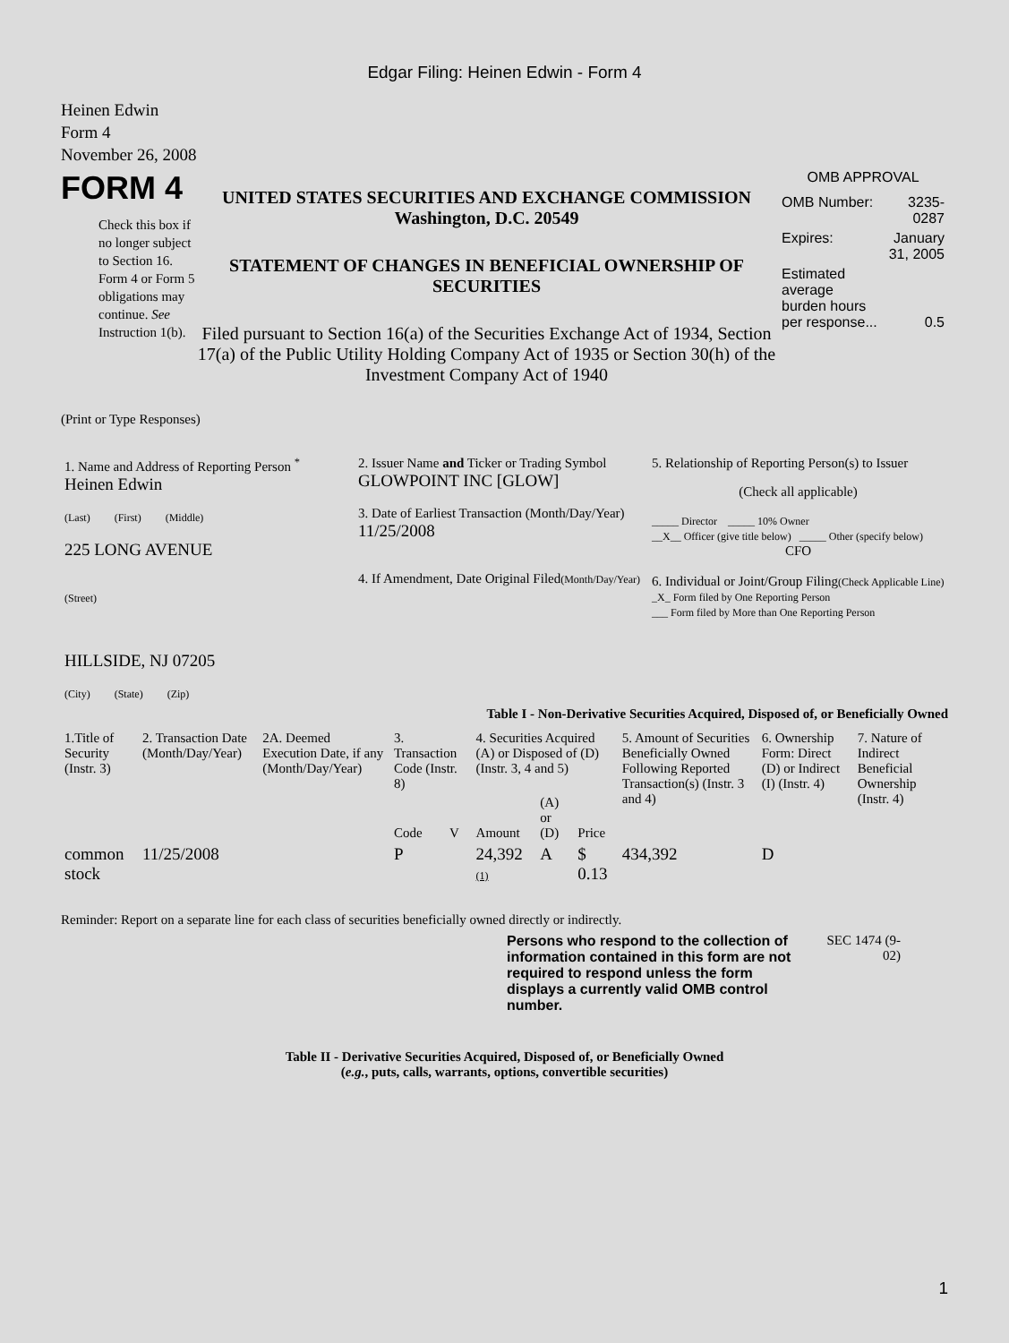Edgar Filing: Heinen Edwin - Form 4
Heinen Edwin
Form 4
November 26, 2008
FORM 4
Check this box if no longer subject to Section 16. Form 4 or Form 5 obligations may continue. See Instruction 1(b).
UNITED STATES SECURITIES AND EXCHANGE COMMISSION
Washington, D.C. 20549
STATEMENT OF CHANGES IN BENEFICIAL OWNERSHIP OF SECURITIES
Filed pursuant to Section 16(a) of the Securities Exchange Act of 1934, Section 17(a) of the Public Utility Holding Company Act of 1935 or Section 30(h) of the Investment Company Act of 1940
OMB APPROVAL
| OMB Number: | 3235-0287 |
| Expires: | January 31, 2005 |
| Estimated average burden hours per response... | 0.5 |
(Print or Type Responses)
| 1. Name and Address of Reporting Person <sup>*</sup> Heinen Edwin (Last) (First) (Middle) 225 LONG AVENUE (Street) HILLSIDE, NJ 07205 (City) (State) (Zip) | 2. Issuer Name and Ticker or Trading Symbol GLOWPOINT INC [GLOW] 3. Date of Earliest Transaction (Month/Day/Year) 11/25/2008 4. If Amendment, Date Original Filed (Month/Day/Year) | 5. Relationship of Reporting Person(s) to Issuer (Check all applicable) _____ Director _____ 10% Owner __X__ Officer (give title below) _____ Other (specify below) CFO 6. Individual or Joint/Group Filing (Check Applicable Line) _X_ Form filed by One Reporting Person ___ Form filed by More than One Reporting Person |
Table I - Non-Derivative Securities Acquired, Disposed of, or Beneficially Owned
| 1.Title of Security (Instr. 3) | 2. Transaction Date (Month/Day/Year) | 2A. Deemed Execution Date, if any (Month/Day/Year) | 3. Transaction Code (Instr. 8) | | 4. Securities Acquired (A) or Disposed of (D) (Instr. 3, 4 and 5) | | | 5. Amount of Securities Beneficially Owned Following Reported Transaction(s) (Instr. 3 and 4) | 6. Ownership Form: Direct (D) or Indirect (I) (Instr. 4) | 7. Nature of Indirect Beneficial Ownership (Instr. 4) |
| --- | --- | --- | --- | --- | --- | --- | --- | --- | --- | --- |
| | | | Code | V | Amount | (A) or (D) | Price | | | |
| common stock | 11/25/2008 | | P | | 24,392 (1) | A | $ 0.13 | 434,392 | D | |
Reminder: Report on a separate line for each class of securities beneficially owned directly or indirectly.
Persons who respond to the collection of information contained in this form are not required to respond unless the form displays a currently valid OMB control number.
SEC 1474 (9-02)
Table II - Derivative Securities Acquired, Disposed of, or Beneficially Owned
(e.g., puts, calls, warrants, options, convertible securities)
1